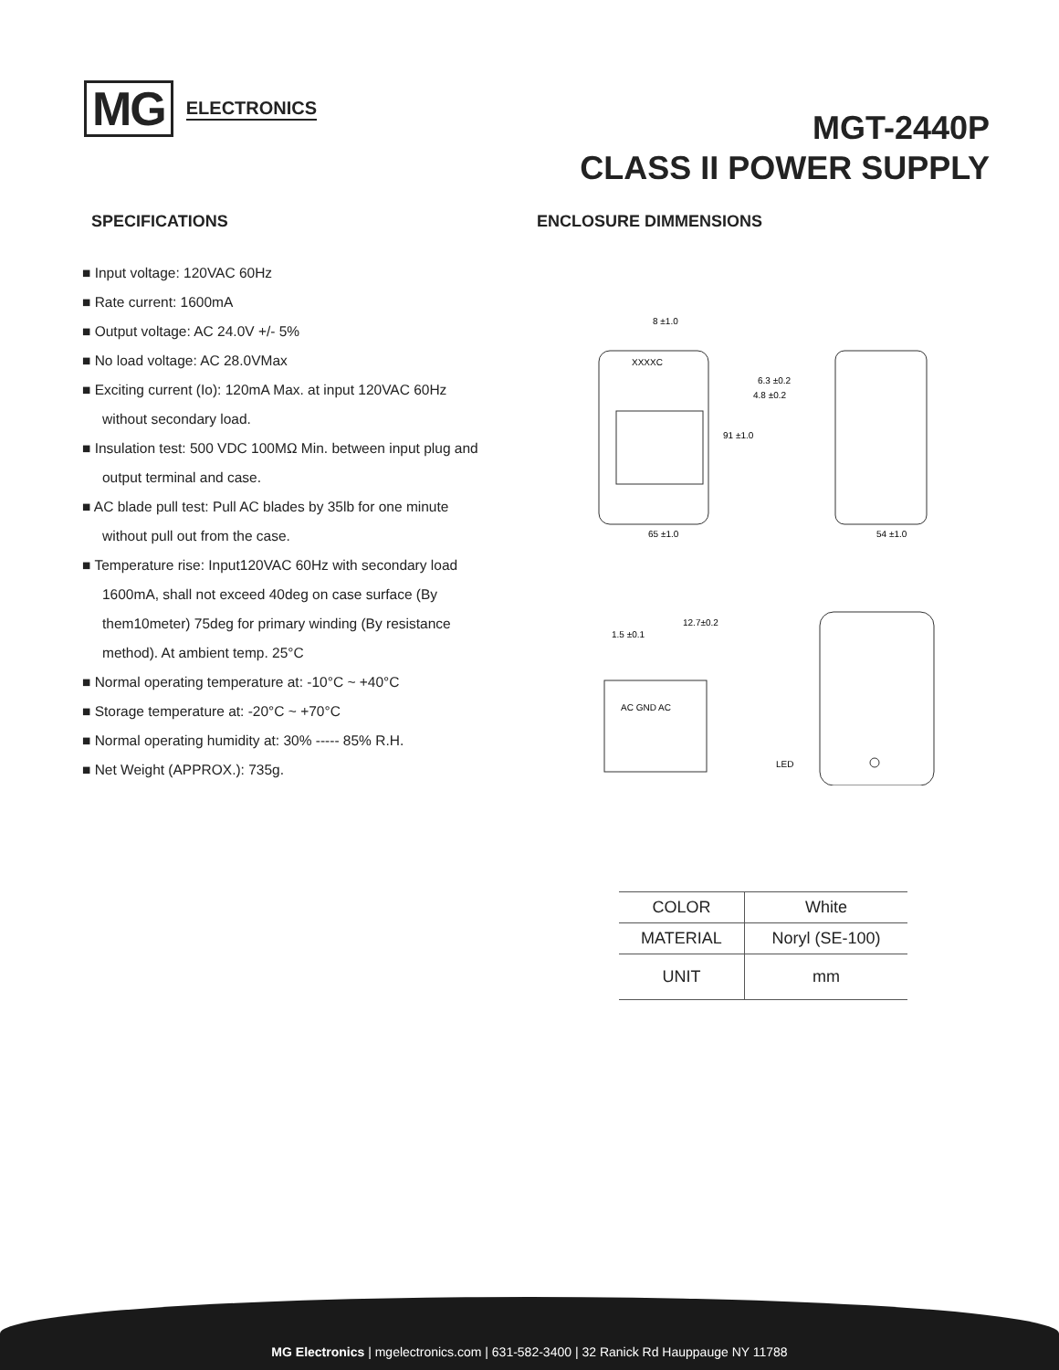MG ELECTRONICS
MGT-2440P
CLASS II POWER SUPPLY
SPECIFICATIONS ENCLOSURE DIMMENSIONS
■ Input voltage: 120VAC 60Hz
■ Rate current: 1600mA
■ Output voltage: AC 24.0V +/- 5%
■ No load voltage: AC 28.0VMax
■ Exciting current (Io): 120mA Max. at input 120VAC 60Hz without secondary load.
■ Insulation test: 500 VDC 100MΩ Min. between input plug and output terminal and case.
■ AC blade pull test: Pull AC blades by 35lb for one minute without pull out from the case.
■ Temperature rise: Input120VAC 60Hz with secondary load 1600mA, shall not exceed 40deg on case surface (By them10meter) 75deg for primary winding (By resistance method). At ambient temp. 25°C
■ Normal operating temperature at: -10°C ~ +40°C
■ Storage temperature at: -20°C ~ +70°C
■ Normal operating humidity at: 30% ----- 85% R.H.
■ Net Weight (APPROX.): 735g.
XXXXC
8 ±1.0
91 ±1.0
65 ±1.0
54 ±1.0
6.3 ±0.2
4.8 ±0.2
AC GND AC
1.5 ±0.1
12.7±0.2
LED
| COLOR | White |
| MATERIAL | Noryl (SE-100) |
| UNIT | mm |
MG Electronics | mgelectronics.com | 631-582-3400 | 32 Ranick Rd Hauppauge NY 11788